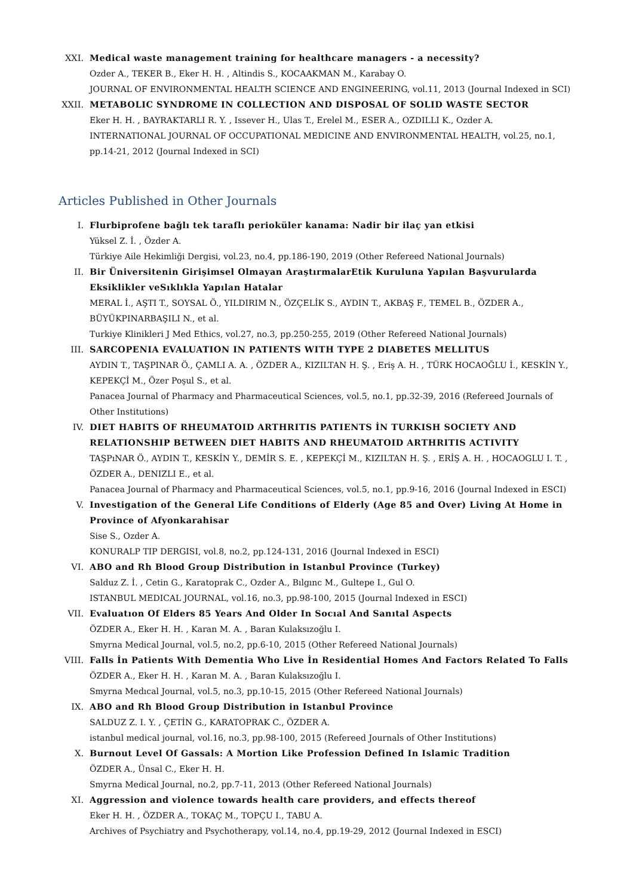XXI. Medical waste management training for healthcare managers - a necessity?
Ozder A., TEKER B., Eker H. H. , Altindis S., KOCAAKMAN M., Karabay O.
JOURNAL OF ENVIRONMENTAL HEALTH SCIENCE AND ENGINEERING, vol.11, 2013 (Journal Indexed in SCI)
XXII. METABOLIC SYNDROME IN COLLECTION AND DISPOSAL OF SOLID WASTE SECTOR
Eker H. H. , BAYRAKTARLI R. Y. , Issever H., Ulas T., Erelel M., ESER A., OZDILLI K., Ozder A.
INTERNATIONAL JOURNAL OF OCCUPATIONAL MEDICINE AND ENVIRONMENTAL HEALTH, vol.25, no.1, pp.14-21, 2012 (Journal Indexed in SCI)
Articles Published in Other Journals
I. Flurbiprofene bağlı tek taraflı perioküler kanama: Nadir bir ilaç yan etkisi
Yüksel Z. İ. , Özder A.
Türkiye Aile Hekimliği Dergisi, vol.23, no.4, pp.186-190, 2019 (Other Refereed National Journals)
II. Bir Üniversitenin Girişimsel Olmayan AraştırmalarEtik Kuruluna Yapılan Başvurularda Eksiklikler veSıklıkla Yapılan Hatalar
MERAL İ., AŞTI T., SOYSAL Ö., YILDIRIM N., ÖZÇELİK S., AYDIN T., AKBAŞ F., TEMEL B., ÖZDER A., BÜYÜKPINARBAŞILI N., et al.
Turkiye Klinikleri J Med Ethics, vol.27, no.3, pp.250-255, 2019 (Other Refereed National Journals)
III. SARCOPENIA EVALUATION IN PATIENTS WITH TYPE 2 DIABETES MELLITUS
AYDIN T., TAŞPINAR Ö., ÇAMLI A. A. , ÖZDER A., KIZILTAN H. Ş. , Eriş A. H. , TÜRK HOCAOĞLU İ., KESKİN Y., KEPEKÇİ M., Özer Poşul S., et al.
Panacea Journal of Pharmacy and Pharmaceutical Sciences, vol.5, no.1, pp.32-39, 2016 (Refereed Journals of Other Institutions)
IV. DIET HABITS OF RHEUMATOID ARTHRITIS PATIENTS İN TURKISH SOCIETY AND RELATIONSHIP BETWEEN DIET HABITS AND RHEUMATOID ARTHRITIS ACTIVITY
TAŞPıNAR Ö., AYDIN T., KESKİN Y., DEMİR S. E. , KEPEKÇİ M., KIZILTAN H. Ş. , ERİŞ A. H. , HOCAOGLU I. T. , ÖZDER A., DENIZLI E., et al.
Panacea Journal of Pharmacy and Pharmaceutical Sciences, vol.5, no.1, pp.9-16, 2016 (Journal Indexed in ESCI)
V. Investigation of the General Life Conditions of Elderly (Age 85 and Over) Living At Home in Province of Afyonkarahisar
Sise S., Ozder A.
KONURALP TIP DERGISI, vol.8, no.2, pp.124-131, 2016 (Journal Indexed in ESCI)
VI. ABO and Rh Blood Group Distribution in Istanbul Province (Turkey)
Salduz Z. İ. , Cetin G., Karatoprak C., Ozder A., Bılgınc M., Gultepe I., Gul O.
ISTANBUL MEDICAL JOURNAL, vol.16, no.3, pp.98-100, 2015 (Journal Indexed in ESCI)
VII. Evaluatıon Of Elders 85 Years And Older In Socıal And Sanıtal Aspects
ÖZDER A., Eker H. H. , Karan M. A. , Baran Kulaksızoğlu I.
Smyrna Medical Journal, vol.5, no.2, pp.6-10, 2015 (Other Refereed National Journals)
VIII. Falls İn Patients With Dementia Who Live İn Residential Homes And Factors Related To Falls
ÖZDER A., Eker H. H. , Karan M. A. , Baran Kulaksızoğlu I.
Smyrna Medıcal Journal, vol.5, no.3, pp.10-15, 2015 (Other Refereed National Journals)
IX. ABO and Rh Blood Group Distribution in Istanbul Province
SALDUZ Z. I. Y. , ÇETİN G., KARATOPRAK C., ÖZDER A.
istanbul medical journal, vol.16, no.3, pp.98-100, 2015 (Refereed Journals of Other Institutions)
X. Burnout Level Of Gassals: A Mortion Like Profession Defined In Islamic Tradition
ÖZDER A., Ünsal C., Eker H. H.
Smyrna Medical Journal, no.2, pp.7-11, 2013 (Other Refereed National Journals)
XI. Aggression and violence towards health care providers, and effects thereof
Eker H. H. , ÖZDER A., TOKAÇ M., TOPÇU I., TABU A.
Archives of Psychiatry and Psychotherapy, vol.14, no.4, pp.19-29, 2012 (Journal Indexed in ESCI)